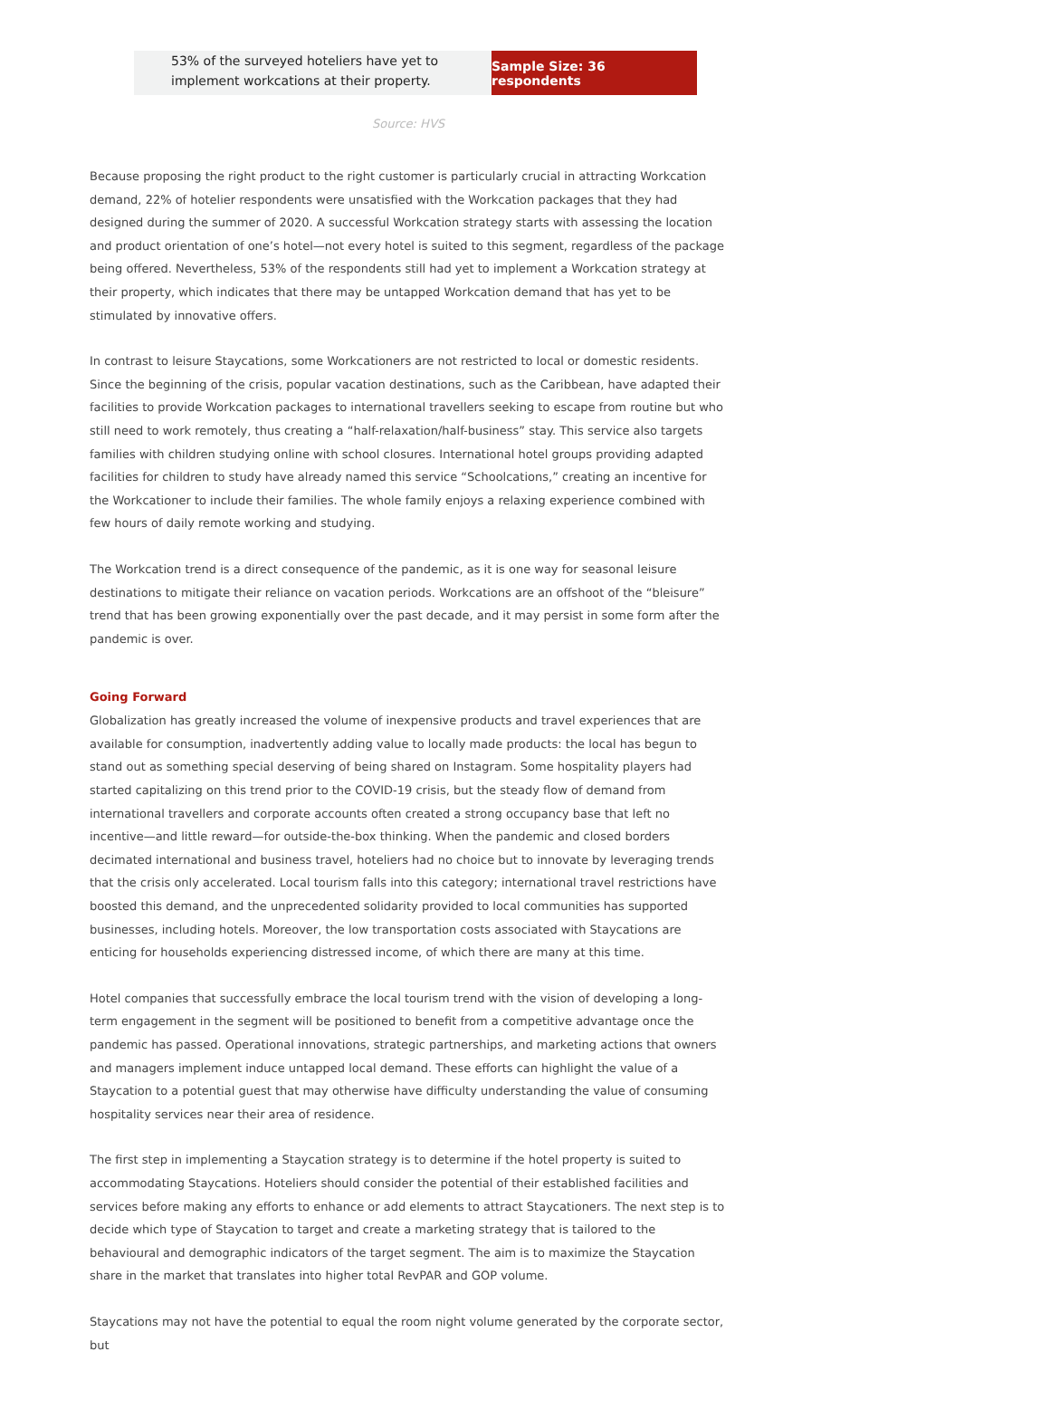53% of the surveyed hoteliers have yet to
implement workcations at their property.
Sample Size: 36 respondents
Source: HVS
Because proposing the right product to the right customer is particularly crucial in attracting Workcation demand, 22% of hotelier respondents were unsatisfied with the Workcation packages that they had designed during the summer of 2020. A successful Workcation strategy starts with assessing the location and product orientation of one’s hotel—not every hotel is suited to this segment, regardless of the package being offered. Nevertheless, 53% of the respondents still had yet to implement a Workcation strategy at their property, which indicates that there may be untapped Workcation demand that has yet to be stimulated by innovative offers.
In contrast to leisure Staycations, some Workcationers are not restricted to local or domestic residents. Since the beginning of the crisis, popular vacation destinations, such as the Caribbean, have adapted their facilities to provide Workcation packages to international travellers seeking to escape from routine but who still need to work remotely, thus creating a “half-relaxation/half-business” stay. This service also targets families with children studying online with school closures. International hotel groups providing adapted facilities for children to study have already named this service “Schoolcations,” creating an incentive for the Workcationer to include their families. The whole family enjoys a relaxing experience combined with few hours of daily remote working and studying.
The Workcation trend is a direct consequence of the pandemic, as it is one way for seasonal leisure destinations to mitigate their reliance on vacation periods. Workcations are an offshoot of the “bleisure” trend that has been growing exponentially over the past decade, and it may persist in some form after the pandemic is over.
Going Forward
Globalization has greatly increased the volume of inexpensive products and travel experiences that are available for consumption, inadvertently adding value to locally made products: the local has begun to stand out as something special deserving of being shared on Instagram. Some hospitality players had started capitalizing on this trend prior to the COVID-19 crisis, but the steady flow of demand from international travellers and corporate accounts often created a strong occupancy base that left no incentive—and little reward—for outside-the-box thinking. When the pandemic and closed borders decimated international and business travel, hoteliers had no choice but to innovate by leveraging trends that the crisis only accelerated. Local tourism falls into this category; international travel restrictions have boosted this demand, and the unprecedented solidarity provided to local communities has supported businesses, including hotels. Moreover, the low transportation costs associated with Staycations are enticing for households experiencing distressed income, of which there are many at this time.
Hotel companies that successfully embrace the local tourism trend with the vision of developing a long-term engagement in the segment will be positioned to benefit from a competitive advantage once the pandemic has passed. Operational innovations, strategic partnerships, and marketing actions that owners and managers implement induce untapped local demand. These efforts can highlight the value of a Staycation to a potential guest that may otherwise have difficulty understanding the value of consuming hospitality services near their area of residence.
The first step in implementing a Staycation strategy is to determine if the hotel property is suited to accommodating Staycations. Hoteliers should consider the potential of their established facilities and services before making any efforts to enhance or add elements to attract Staycationers. The next step is to decide which type of Staycation to target and create a marketing strategy that is tailored to the behavioural and demographic indicators of the target segment. The aim is to maximize the Staycation share in the market that translates into higher total RevPAR and GOP volume.
Staycations may not have the potential to equal the room night volume generated by the corporate sector, but